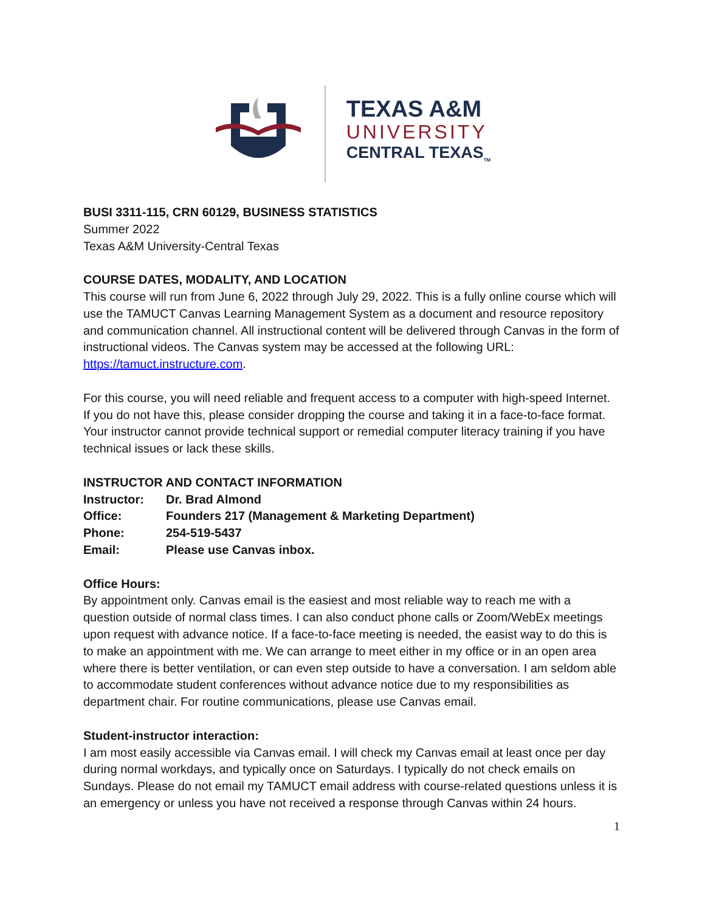TEXAS A&M
UNIVERSITY
CENTRAL TEXAS<sub>TM</sub>
BUSI 3311-115, CRN 60129, BUSINESS STATISTICS
Summer 2022
Texas A&M University-Central Texas
COURSE DATES, MODALITY, AND LOCATION
This course will run from June 6, 2022 through July 29, 2022. This is a fully online course which will use the TAMUCT Canvas Learning Management System as a document and resource repository and communication channel. All instructional content will be delivered through Canvas in the form of instructional videos. The Canvas system may be accessed at the following URL: https://tamuct.instructure.com.
For this course, you will need reliable and frequent access to a computer with high-speed Internet. If you do not have this, please consider dropping the course and taking it in a face-to-face format. Your instructor cannot provide technical support or remedial computer literacy training if you have technical issues or lack these skills.
INSTRUCTOR AND CONTACT INFORMATION
Instructor: Dr. Brad Almond
Office: Founders 217 (Management & Marketing Department)
Phone: 254-519-5437
Email: Please use Canvas inbox.
Office Hours:
By appointment only. Canvas email is the easiest and most reliable way to reach me with a question outside of normal class times. I can also conduct phone calls or Zoom/WebEx meetings upon request with advance notice. If a face-to-face meeting is needed, the easist way to do this is to make an appointment with me. We can arrange to meet either in my office or in an open area where there is better ventilation, or can even step outside to have a conversation. I am seldom able to accommodate student conferences without advance notice due to my responsibilities as department chair. For routine communications, please use Canvas email.
Student-instructor interaction:
I am most easily accessible via Canvas email. I will check my Canvas email at least once per day during normal workdays, and typically once on Saturdays. I typically do not check emails on Sundays. Please do not email my TAMUCT email address with course-related questions unless it is an emergency or unless you have not received a response through Canvas within 24 hours.
1